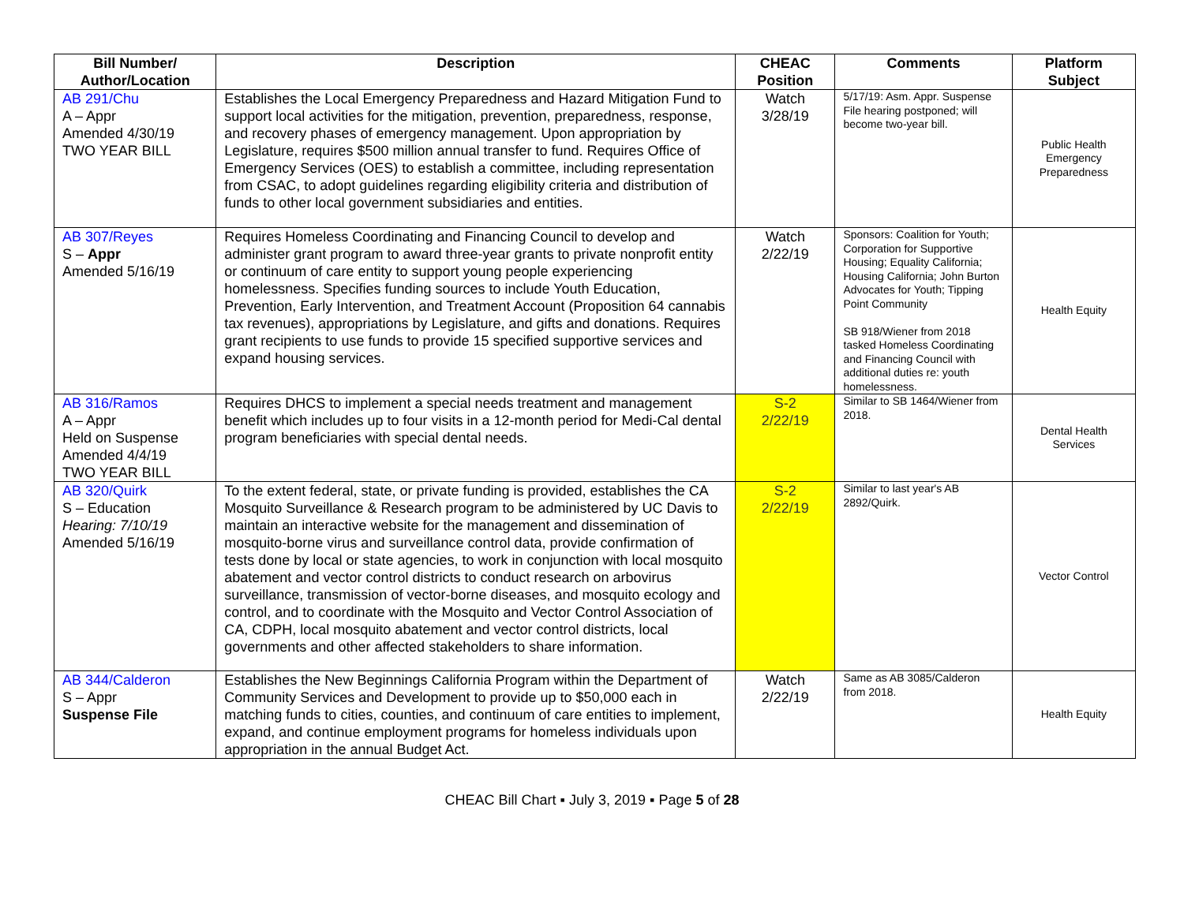| Bill Number/ Author/Location | Description | CHEAC Position | Comments | Platform Subject |
| --- | --- | --- | --- | --- |
| AB 291/Chu A – Appr Amended 4/30/19 TWO YEAR BILL | Establishes the Local Emergency Preparedness and Hazard Mitigation Fund to support local activities for the mitigation, prevention, preparedness, response, and recovery phases of emergency management. Upon appropriation by Legislature, requires $500 million annual transfer to fund. Requires Office of Emergency Services (OES) to establish a committee, including representation from CSAC, to adopt guidelines regarding eligibility criteria and distribution of funds to other local government subsidiaries and entities. | Watch 3/28/19 | 5/17/19: Asm. Appr. Suspense File hearing postponed; will become two-year bill. | Public Health Emergency Preparedness |
| AB 307/Reyes S – Appr Amended 5/16/19 | Requires Homeless Coordinating and Financing Council to develop and administer grant program to award three-year grants to private nonprofit entity or continuum of care entity to support young people experiencing homelessness. Specifies funding sources to include Youth Education, Prevention, Early Intervention, and Treatment Account (Proposition 64 cannabis tax revenues), appropriations by Legislature, and gifts and donations. Requires grant recipients to use funds to provide 15 specified supportive services and expand housing services. | Watch 2/22/19 | Sponsors: Coalition for Youth; Corporation for Supportive Housing; Equality California; Housing California; John Burton Advocates for Youth; Tipping Point Community SB 918/Wiener from 2018 tasked Homeless Coordinating and Financing Council with additional duties re: youth homelessness. | Health Equity |
| AB 316/Ramos A – Appr Held on Suspense Amended 4/4/19 TWO YEAR BILL | Requires DHCS to implement a special needs treatment and management benefit which includes up to four visits in a 12-month period for Medi-Cal dental program beneficiaries with special dental needs. | S-2 2/22/19 | Similar to SB 1464/Wiener from 2018. | Dental Health Services |
| AB 320/Quirk S – Education Hearing: 7/10/19 Amended 5/16/19 | To the extent federal, state, or private funding is provided, establishes the CA Mosquito Surveillance & Research program to be administered by UC Davis to maintain an interactive website for the management and dissemination of mosquito-borne virus and surveillance control data, provide confirmation of tests done by local or state agencies, to work in conjunction with local mosquito abatement and vector control districts to conduct research on arbovirus surveillance, transmission of vector-borne diseases, and mosquito ecology and control, and to coordinate with the Mosquito and Vector Control Association of CA, CDPH, local mosquito abatement and vector control districts, local governments and other affected stakeholders to share information. | S-2 2/22/19 | Similar to last year's AB 2892/Quirk. | Vector Control |
| AB 344/Calderon S – Appr Suspense File | Establishes the New Beginnings California Program within the Department of Community Services and Development to provide up to $50,000 each in matching funds to cities, counties, and continuum of care entities to implement, expand, and continue employment programs for homeless individuals upon appropriation in the annual Budget Act. | Watch 2/22/19 | Same as AB 3085/Calderon from 2018. | Health Equity |
CHEAC Bill Chart ▪ July 3, 2019 ▪ Page 5 of 28